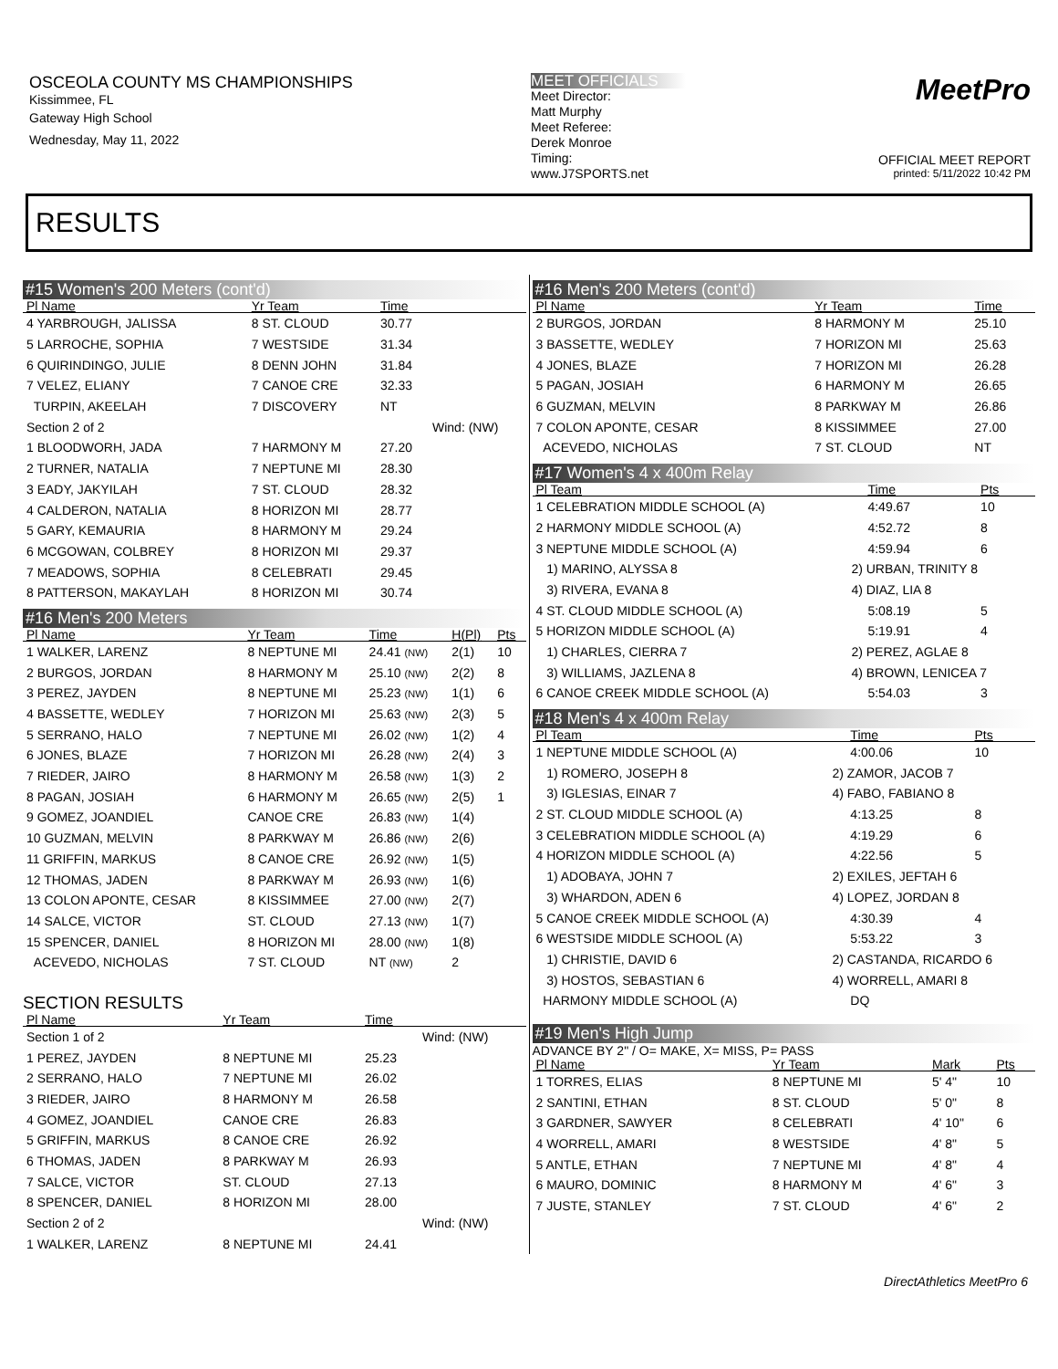OSCEOLA COUNTY MS CHAMPIONSHIPS
Kissimmee, FL
Gateway High School
Wednesday, May 11, 2022
MEET OFFICIALS
Meet Director:
Matt Murphy
Meet Referee:
Derek Monroe
Timing:
www.J7SPORTS.net
MeetPro
OFFICIAL MEET REPORT
printed: 5/11/2022 10:42 PM
RESULTS
#15 Women's 200 Meters (cont'd)
| Pl Name | Yr Team | Time | |
| --- | --- | --- | --- |
| 4 YARBROUGH, JALISSA | 8 ST. CLOUD | 30.77 | |
| 5 LARROCHE, SOPHIA | 7 WESTSIDE | 31.34 | |
| 6 QUIRINDINGO, JULIE | 8 DENN JOHN | 31.84 | |
| 7 VELEZ, ELIANY | 7 CANOE CRE | 32.33 | |
| TURPIN, AKEELAH | 7 DISCOVERY | NT | |
| Section 2 of 2 | | | Wind: (NW) |
| 1 BLOODWORH, JADA | 7 HARMONY M | 27.20 | |
| 2 TURNER, NATALIA | 7 NEPTUNE MI | 28.30 | |
| 3 EADY, JAKYILAH | 7 ST. CLOUD | 28.32 | |
| 4 CALDERON, NATALIA | 8 HORIZON MI | 28.77 | |
| 5 GARY, KEMAURIA | 8 HARMONY M | 29.24 | |
| 6 MCGOWAN, COLBREY | 8 HORIZON MI | 29.37 | |
| 7 MEADOWS, SOPHIA | 8 CELEBRATI | 29.45 | |
| 8 PATTERSON, MAKAYLAH | 8 HORIZON MI | 30.74 | |
#16 Men's 200 Meters
| Pl Name | Yr Team | Time | H(Pl) | Pts |
| --- | --- | --- | --- | --- |
| 1 WALKER, LARENZ | 8 NEPTUNE MI | 24.41 (NW) | 2(1) | 10 |
| 2 BURGOS, JORDAN | 8 HARMONY M | 25.10 (NW) | 2(2) | 8 |
| 3 PEREZ, JAYDEN | 8 NEPTUNE MI | 25.23 (NW) | 1(1) | 6 |
| 4 BASSETTE, WEDLEY | 7 HORIZON MI | 25.63 (NW) | 2(3) | 5 |
| 5 SERRANO, HALO | 7 NEPTUNE MI | 26.02 (NW) | 1(2) | 4 |
| 6 JONES, BLAZE | 7 HORIZON MI | 26.28 (NW) | 2(4) | 3 |
| 7 RIEDER, JAIRO | 8 HARMONY M | 26.58 (NW) | 1(3) | 2 |
| 8 PAGAN, JOSIAH | 6 HARMONY M | 26.65 (NW) | 2(5) | 1 |
| 9 GOMEZ, JOANDIEL | CANOE CRE | 26.83 (NW) | 1(4) | |
| 10 GUZMAN, MELVIN | 8 PARKWAY M | 26.86 (NW) | 2(6) | |
| 11 GRIFFIN, MARKUS | 8 CANOE CRE | 26.92 (NW) | 1(5) | |
| 12 THOMAS, JADEN | 8 PARKWAY M | 26.93 (NW) | 1(6) | |
| 13 COLON APONTE, CESAR | 8 KISSIMMEE | 27.00 (NW) | 2(7) | |
| 14 SALCE, VICTOR | ST. CLOUD | 27.13 (NW) | 1(7) | |
| 15 SPENCER, DANIEL | 8 HORIZON MI | 28.00 (NW) | 1(8) | |
| ACEVEDO, NICHOLAS | 7 ST. CLOUD | NT (NW) | 2 | |
SECTION RESULTS
| Pl Name | Yr Team | Time | |
| --- | --- | --- | --- |
| Section 1 of 2 | | | Wind: (NW) |
| 1 PEREZ, JAYDEN | 8 NEPTUNE MI | 25.23 | |
| 2 SERRANO, HALO | 7 NEPTUNE MI | 26.02 | |
| 3 RIEDER, JAIRO | 8 HARMONY M | 26.58 | |
| 4 GOMEZ, JOANDIEL | CANOE CRE | 26.83 | |
| 5 GRIFFIN, MARKUS | 8 CANOE CRE | 26.92 | |
| 6 THOMAS, JADEN | 8 PARKWAY M | 26.93 | |
| 7 SALCE, VICTOR | ST. CLOUD | 27.13 | |
| 8 SPENCER, DANIEL | 8 HORIZON MI | 28.00 | |
| Section 2 of 2 | | | Wind: (NW) |
| 1 WALKER, LARENZ | 8 NEPTUNE MI | 24.41 | |
#16 Men's 200 Meters (cont'd)
| Pl Name | Yr Team | Time |
| --- | --- | --- |
| 2 BURGOS, JORDAN | 8 HARMONY M | 25.10 |
| 3 BASSETTE, WEDLEY | 7 HORIZON MI | 25.63 |
| 4 JONES, BLAZE | 7 HORIZON MI | 26.28 |
| 5 PAGAN, JOSIAH | 6 HARMONY M | 26.65 |
| 6 GUZMAN, MELVIN | 8 PARKWAY M | 26.86 |
| 7 COLON APONTE, CESAR | 8 KISSIMMEE | 27.00 |
| ACEVEDO, NICHOLAS | 7 ST. CLOUD | NT |
#17 Women's 4 x 400m Relay
| Pl Team | | Time | Pts |
| --- | --- | --- | --- |
| 1 CELEBRATION MIDDLE SCHOOL (A) | | 4:49.67 | 10 |
| 2 HARMONY MIDDLE SCHOOL (A) | | 4:52.72 | 8 |
| 3 NEPTUNE MIDDLE SCHOOL (A) | | 4:59.94 | 6 |
| 1) MARINO, ALYSSA 8 | 2) URBAN, TRINITY 8 | | |
| 3) RIVERA, EVANA 8 | 4) DIAZ, LIA 8 | | |
| 4 ST. CLOUD MIDDLE SCHOOL (A) | | 5:08.19 | 5 |
| 5 HORIZON MIDDLE SCHOOL (A) | | 5:19.91 | 4 |
| 1) CHARLES, CIERRA 7 | 2) PEREZ, AGLAE 8 | | |
| 3) WILLIAMS, JAZLENA 8 | 4) BROWN, LENICEA 7 | | |
| 6 CANOE CREEK MIDDLE SCHOOL (A) | | 5:54.03 | 3 |
#18 Men's 4 x 400m Relay
| Pl Team | | Time | Pts |
| --- | --- | --- | --- |
| 1 NEPTUNE MIDDLE SCHOOL (A) | | 4:00.06 | 10 |
| 1) ROMERO, JOSEPH 8 | 2) ZAMOR, JACOB 7 | | |
| 3) IGLESIAS, EINAR 7 | 4) FABO, FABIANO 8 | | |
| 2 ST. CLOUD MIDDLE SCHOOL (A) | | 4:13.25 | 8 |
| 3 CELEBRATION MIDDLE SCHOOL (A) | | 4:19.29 | 6 |
| 4 HORIZON MIDDLE SCHOOL (A) | | 4:22.56 | 5 |
| 1) ADOBAYA, JOHN 7 | 2) EXILES, JEFTAH 6 | | |
| 3) WHARDON, ADEN 6 | 4) LOPEZ, JORDAN 8 | | |
| 5 CANOE CREEK MIDDLE SCHOOL (A) | | 4:30.39 | 4 |
| 6 WESTSIDE MIDDLE SCHOOL (A) | | 5:53.22 | 3 |
| 1) CHRISTIE, DAVID 6 | 2) CASTANDA, RICARDO 6 | | |
| 3) HOSTOS, SEBASTIAN 6 | 4) WORRELL, AMARI 8 | | |
| HARMONY MIDDLE SCHOOL (A) | | DQ | |
#19 Men's High Jump
ADVANCE BY 2" / O= MAKE, X= MISS, P= PASS
| Pl Name | Yr Team | Mark | Pts |
| --- | --- | --- | --- |
| 1 TORRES, ELIAS | 8 NEPTUNE MI | 5' 4" | 10 |
| 2 SANTINI, ETHAN | 8 ST. CLOUD | 5' 0" | 8 |
| 3 GARDNER, SAWYER | 8 CELEBRATI | 4' 10" | 6 |
| 4 WORRELL, AMARI | 8 WESTSIDE | 4' 8" | 5 |
| 5 ANTLE, ETHAN | 7 NEPTUNE MI | 4' 8" | 4 |
| 6 MAURO, DOMINIC | 8 HARMONY M | 4' 6" | 3 |
| 7 JUSTE, STANLEY | 7 ST. CLOUD | 4' 6" | 2 |
DirectAthletics MeetPro 6